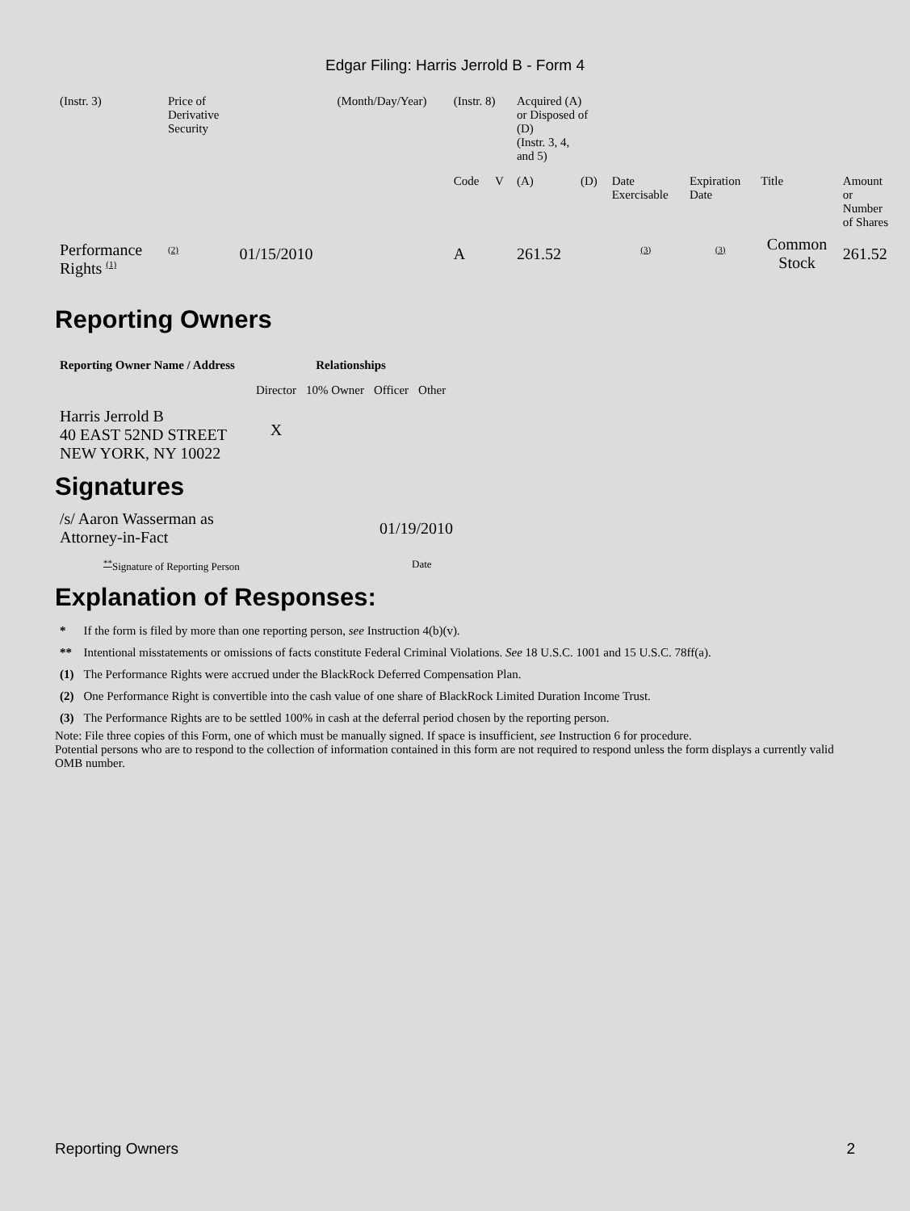Edgar Filing: Harris Jerrold B - Form 4
| (Instr. 3) | Price of Derivative Security | | (Month/Day/Year) | (Instr. 8) | | Acquired (A) or Disposed of (D) (Instr. 3, 4, and 5) | | | | | |
| | | | | Code | V | (A) | (D) | Date Exercisable | Expiration Date | Title | Amount or Number of Shares |
| Performance Rights <sup>(1)</sup> | <sup>(2)</sup> | 01/15/2010 | | A | | 261.52 | | <sup>(3)</sup> | <sup>(3)</sup> | Common Stock | 261.52 |
Reporting Owners
| Reporting Owner Name / Address | Relationships | | | |
| --- | --- | --- | --- | --- |
| | Director | 10% Owner | Officer | Other |
| Harris Jerrold B 40 EAST 52ND STREET NEW YORK, NY 10022 | X | | | |
Signatures
| /s/ Aaron Wasserman as Attorney-in-Fact | 01/19/2010 |
| <sup>**</sup> Signature of Reporting Person | Date |
Explanation of Responses:
| * | If the form is filed by more than one reporting person, see Instruction 4(b)(v). |
| ** | Intentional misstatements or omissions of facts constitute Federal Criminal Violations. See 18 U.S.C. 1001 and 15 U.S.C. 78ff(a). |
| (1) | The Performance Rights were accrued under the BlackRock Deferred Compensation Plan. |
| (2) | One Performance Right is convertible into the cash value of one share of BlackRock Limited Duration Income Trust. |
| (3) | The Performance Rights are to be settled 100% in cash at the deferral period chosen by the reporting person. |
Note: File three copies of this Form, one of which must be manually signed. If space is insufficient, see Instruction 6 for procedure.
Potential persons who are to respond to the collection of information contained in this form are not required to respond unless the form displays a currently valid OMB number.
Reporting Owners 2